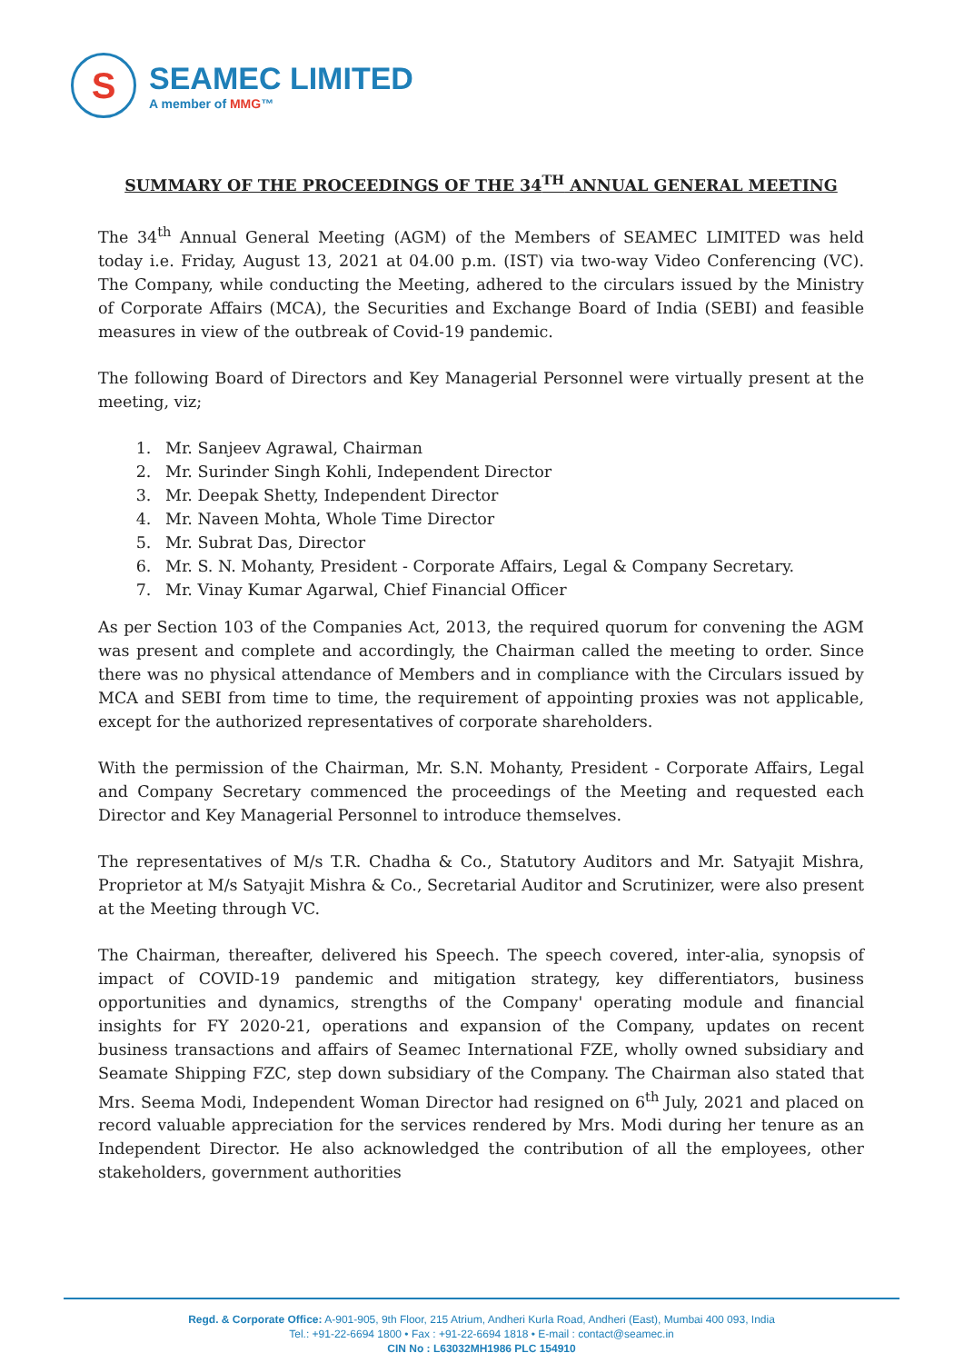S
SEAMEC LIMITED
A member of MMG™
SUMMARY OF THE PROCEEDINGS OF THE 34<sup>TH</sup> ANNUAL GENERAL MEETING
The 34<sup>th</sup> Annual General Meeting (AGM) of the Members of SEAMEC LIMITED was held today i.e. Friday, August 13, 2021 at 04.00 p.m. (IST) via two-way Video Conferencing (VC). The Company, while conducting the Meeting, adhered to the circulars issued by the Ministry of Corporate Affairs (MCA), the Securities and Exchange Board of India (SEBI) and feasible measures in view of the outbreak of Covid-19 pandemic.
The following Board of Directors and Key Managerial Personnel were virtually present at the meeting, viz;
1. Mr. Sanjeev Agrawal, Chairman
2. Mr. Surinder Singh Kohli, Independent Director
3. Mr. Deepak Shetty, Independent Director
4. Mr. Naveen Mohta, Whole Time Director
5. Mr. Subrat Das, Director
6. Mr. S. N. Mohanty, President - Corporate Affairs, Legal & Company Secretary.
7. Mr. Vinay Kumar Agarwal, Chief Financial Officer
As per Section 103 of the Companies Act, 2013, the required quorum for convening the AGM was present and complete and accordingly, the Chairman called the meeting to order. Since there was no physical attendance of Members and in compliance with the Circulars issued by MCA and SEBI from time to time, the requirement of appointing proxies was not applicable, except for the authorized representatives of corporate shareholders.
With the permission of the Chairman, Mr. S.N. Mohanty, President - Corporate Affairs, Legal and Company Secretary commenced the proceedings of the Meeting and requested each Director and Key Managerial Personnel to introduce themselves.
The representatives of M/s T.R. Chadha & Co., Statutory Auditors and Mr. Satyajit Mishra, Proprietor at M/s Satyajit Mishra & Co., Secretarial Auditor and Scrutinizer, were also present at the Meeting through VC.
The Chairman, thereafter, delivered his Speech. The speech covered, inter-alia, synopsis of impact of COVID-19 pandemic and mitigation strategy, key differentiators, business opportunities and dynamics, strengths of the Company' operating module and financial insights for FY 2020-21, operations and expansion of the Company, updates on recent business transactions and affairs of Seamec International FZE, wholly owned subsidiary and Seamate Shipping FZC, step down subsidiary of the Company. The Chairman also stated that Mrs. Seema Modi, Independent Woman Director had resigned on 6<sup>th</sup> July, 2021 and placed on record valuable appreciation for the services rendered by Mrs. Modi during her tenure as an Independent Director. He also acknowledged the contribution of all the employees, other stakeholders, government authorities
Regd. & Corporate Office: A-901-905, 9th Floor, 215 Atrium, Andheri Kurla Road, Andheri (East), Mumbai 400 093, India
Tel.: +91-22-6694 1800 • Fax : +91-22-6694 1818 • E-mail : contact@seamec.in
CIN No : L63032MH1986 PLC 154910